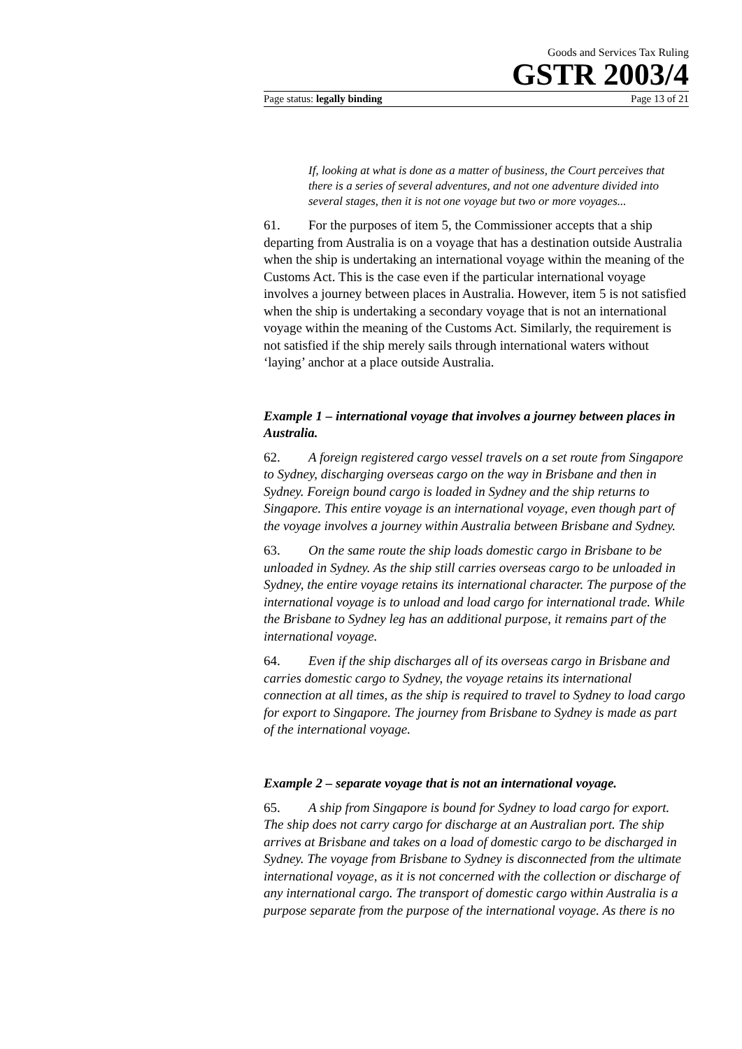Goods and Services Tax Ruling
GSTR 2003/4
Page status: legally binding Page 13 of 21
If, looking at what is done as a matter of business, the Court perceives that there is a series of several adventures, and not one adventure divided into several stages, then it is not one voyage but two or more voyages...
61. For the purposes of item 5, the Commissioner accepts that a ship departing from Australia is on a voyage that has a destination outside Australia when the ship is undertaking an international voyage within the meaning of the Customs Act. This is the case even if the particular international voyage involves a journey between places in Australia. However, item 5 is not satisfied when the ship is undertaking a secondary voyage that is not an international voyage within the meaning of the Customs Act. Similarly, the requirement is not satisfied if the ship merely sails through international waters without ‘laying’ anchor at a place outside Australia.
Example 1 – international voyage that involves a journey between places in Australia.
62. A foreign registered cargo vessel travels on a set route from Singapore to Sydney, discharging overseas cargo on the way in Brisbane and then in Sydney. Foreign bound cargo is loaded in Sydney and the ship returns to Singapore. This entire voyage is an international voyage, even though part of the voyage involves a journey within Australia between Brisbane and Sydney.
63. On the same route the ship loads domestic cargo in Brisbane to be unloaded in Sydney. As the ship still carries overseas cargo to be unloaded in Sydney, the entire voyage retains its international character. The purpose of the international voyage is to unload and load cargo for international trade. While the Brisbane to Sydney leg has an additional purpose, it remains part of the international voyage.
64. Even if the ship discharges all of its overseas cargo in Brisbane and carries domestic cargo to Sydney, the voyage retains its international connection at all times, as the ship is required to travel to Sydney to load cargo for export to Singapore. The journey from Brisbane to Sydney is made as part of the international voyage.
Example 2 – separate voyage that is not an international voyage.
65. A ship from Singapore is bound for Sydney to load cargo for export. The ship does not carry cargo for discharge at an Australian port. The ship arrives at Brisbane and takes on a load of domestic cargo to be discharged in Sydney. The voyage from Brisbane to Sydney is disconnected from the ultimate international voyage, as it is not concerned with the collection or discharge of any international cargo. The transport of domestic cargo within Australia is a purpose separate from the purpose of the international voyage. As there is no